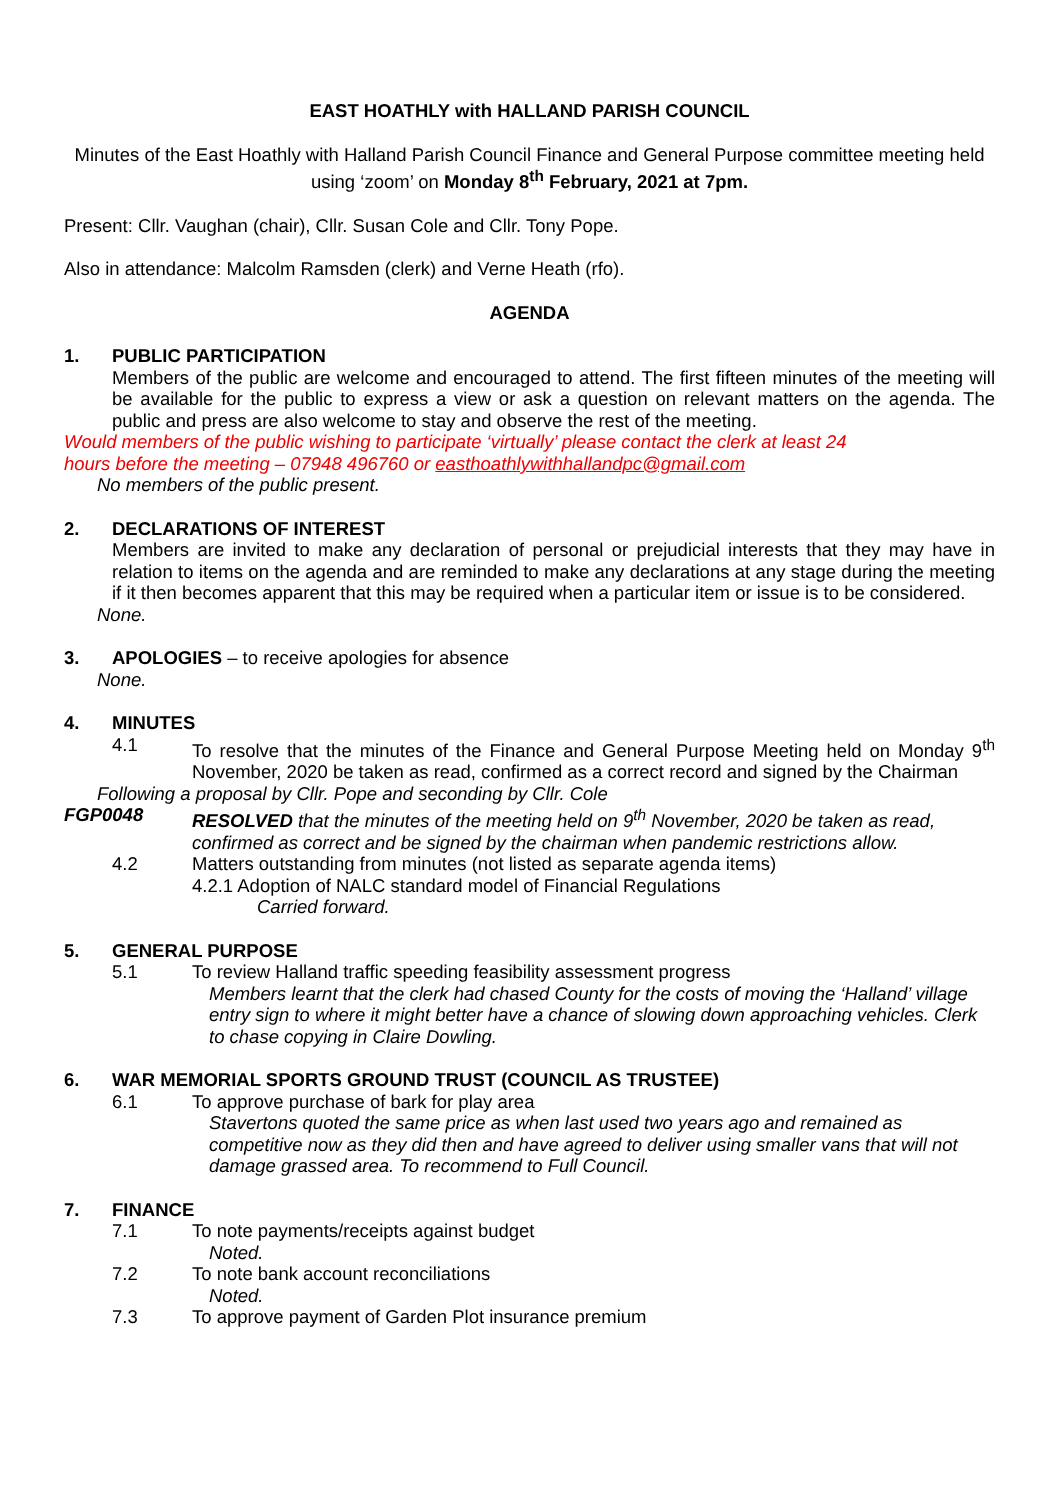EAST HOATHLY with HALLAND PARISH COUNCIL
Minutes of the East Hoathly with Halland Parish Council Finance and General Purpose committee meeting held using ‘zoom’ on Monday 8<sup>th</sup> February, 2021 at 7pm.
Present: Cllr. Vaughan (chair), Cllr. Susan Cole and Cllr. Tony Pope.
Also in attendance: Malcolm Ramsden (clerk) and Verne Heath (rfo).
AGENDA
1. PUBLIC PARTICIPATION
Members of the public are welcome and encouraged to attend. The first fifteen minutes of the meeting will be available for the public to express a view or ask a question on relevant matters on the agenda. The public and press are also welcome to stay and observe the rest of the meeting.
Would members of the public wishing to participate ‘virtually’ please contact the clerk at least 24
hours before the meeting – 07948 496760 or easthoathlywithhallandpc@gmail.com
No members of the public present.
2. DECLARATIONS OF INTEREST
Members are invited to make any declaration of personal or prejudicial interests that they may have in relation to items on the agenda and are reminded to make any declarations at any stage during the meeting if it then becomes apparent that this may be required when a particular item or issue is to be considered.
None.
3. APOLOGIES – to receive apologies for absence
None.
4. MINUTES
4.1 To resolve that the minutes of the Finance and General Purpose Meeting held on Monday 9<sup>th</sup> November, 2020 be taken as read, confirmed as a correct record and signed by the Chairman
Following a proposal by Cllr. Pope and seconding by Cllr. Cole
FGP0048 RESOLVED that the minutes of the meeting held on 9<sup>th</sup> November, 2020 be taken as read, confirmed as correct and be signed by the chairman when pandemic restrictions allow.
4.2 Matters outstanding from minutes (not listed as separate agenda items)
4.2.1 Adoption of NALC standard model of Financial Regulations
Carried forward.
5. GENERAL PURPOSE
5.1 To review Halland traffic speeding feasibility assessment progress
Members learnt that the clerk had chased County for the costs of moving the ‘Halland’ village entry sign to where it might better have a chance of slowing down approaching vehicles. Clerk to chase copying in Claire Dowling.
6. WAR MEMORIAL SPORTS GROUND TRUST (COUNCIL AS TRUSTEE)
6.1 To approve purchase of bark for play area
Stavertons quoted the same price as when last used two years ago and remained as competitive now as they did then and have agreed to deliver using smaller vans that will not damage grassed area. To recommend to Full Council.
7. FINANCE
7.1 To note payments/receipts against budget
Noted.
7.2 To note bank account reconciliations
Noted.
7.3 To approve payment of Garden Plot insurance premium